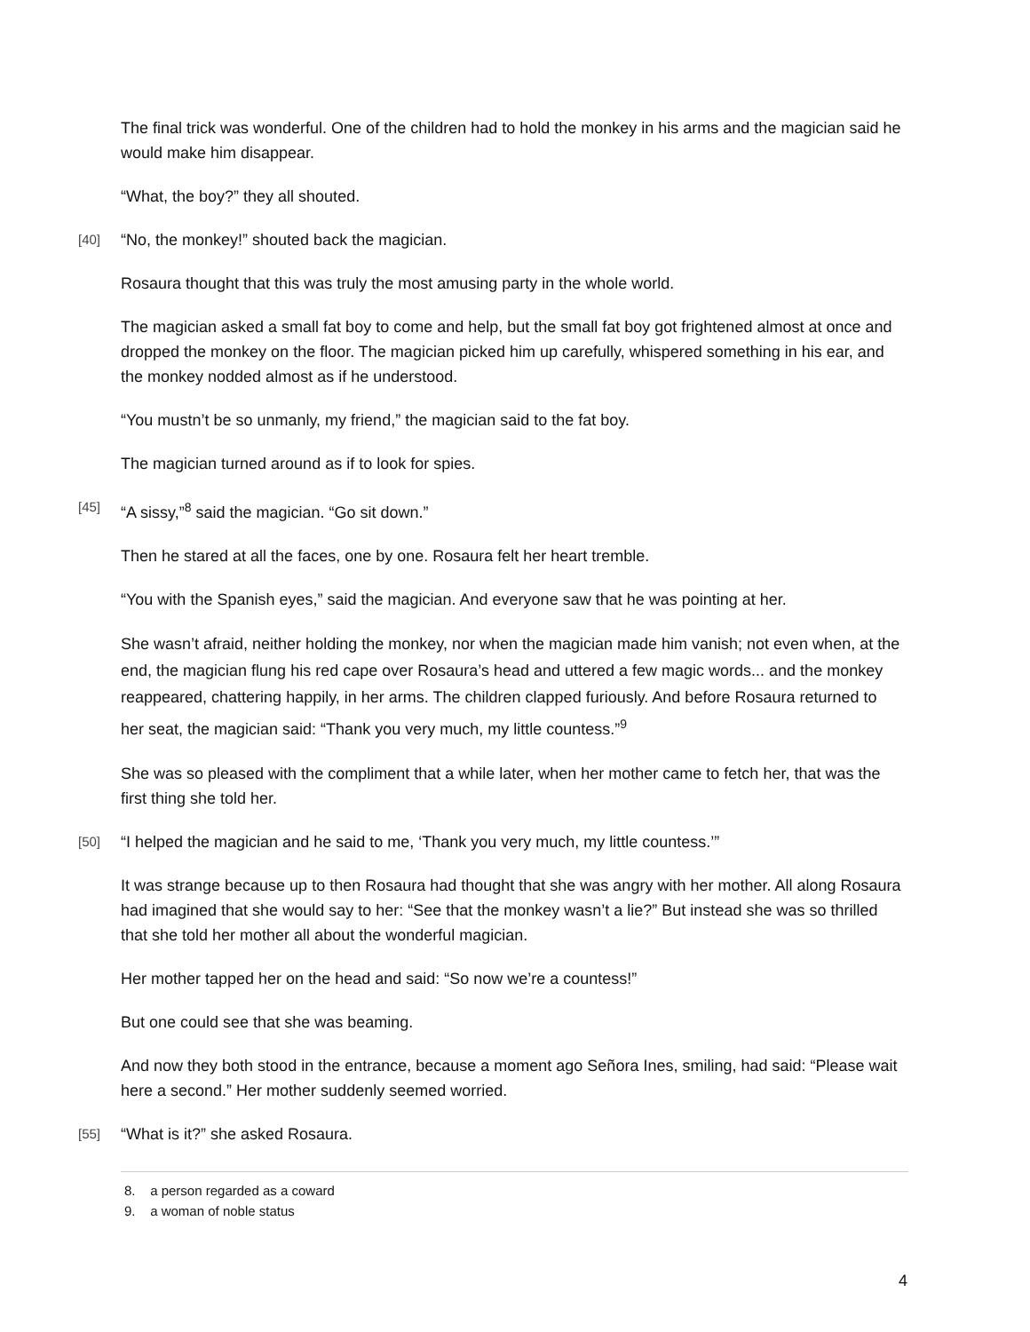The final trick was wonderful. One of the children had to hold the monkey in his arms and the magician said he would make him disappear.
“What, the boy?” they all shouted.
[40] “No, the monkey!” shouted back the magician.
Rosaura thought that this was truly the most amusing party in the whole world.
The magician asked a small fat boy to come and help, but the small fat boy got frightened almost at once and dropped the monkey on the floor. The magician picked him up carefully, whispered something in his ear, and the monkey nodded almost as if he understood.
“You mustn’t be so unmanly, my friend,” the magician said to the fat boy.
The magician turned around as if to look for spies.
[45] “A sissy,”<sup>8</sup> said the magician. “Go sit down.”
Then he stared at all the faces, one by one. Rosaura felt her heart tremble.
“You with the Spanish eyes,” said the magician. And everyone saw that he was pointing at her.
She wasn’t afraid, neither holding the monkey, nor when the magician made him vanish; not even when, at the end, the magician flung his red cape over Rosaura’s head and uttered a few magic words... and the monkey reappeared, chattering happily, in her arms. The children clapped furiously. And before Rosaura returned to her seat, the magician said: “Thank you very much, my little countess.”<sup>9</sup>
She was so pleased with the compliment that a while later, when her mother came to fetch her, that was the first thing she told her.
[50] “I helped the magician and he said to me, ‘Thank you very much, my little countess.’”
It was strange because up to then Rosaura had thought that she was angry with her mother. All along Rosaura had imagined that she would say to her: “See that the monkey wasn’t a lie?” But instead she was so thrilled that she told her mother all about the wonderful magician.
Her mother tapped her on the head and said: “So now we’re a countess!”
But one could see that she was beaming.
And now they both stood in the entrance, because a moment ago Señora Ines, smiling, had said: “Please wait here a second.” Her mother suddenly seemed worried.
[55] “What is it?” she asked Rosaura.
8. a person regarded as a coward
9. a woman of noble status
4